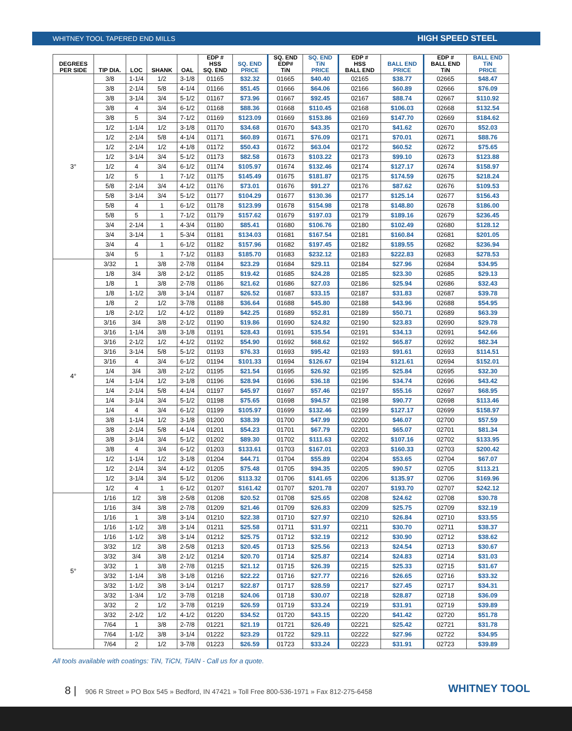WHITNEY TOOL TAPERED END MILLS HIGH SPEED STEEL
| DEGREES PER SIDE | TIP DIA. | LOC | SHANK | OAL | EDP # HSS SQ. END | SQ. END PRICE | SQ. END EDP# TiN | SQ. END TiN PRICE | EDP # HSS BALL END | BALL END PRICE | EDP # BALL END TiN | BALL END TiN PRICE |
| --- | --- | --- | --- | --- | --- | --- | --- | --- | --- | --- | --- | --- |
| 3° | 3/8 | 1-1/4 | 1/2 | 3-1/8 | 01165 | $32.32 | 01665 | $40.40 | 02165 | $38.77 | 02665 | $48.47 |
| | 3/8 | 2-1/4 | 5/8 | 4-1/4 | 01166 | $51.45 | 01666 | $64.06 | 02166 | $60.89 | 02666 | $76.09 |
| | 3/8 | 3-1/4 | 3/4 | 5-1/2 | 01167 | $73.96 | 01667 | $92.45 | 02167 | $88.74 | 02667 | $110.92 |
| | 3/8 | 4 | 3/4 | 6-1/2 | 01168 | $88.36 | 01668 | $110.45 | 02168 | $106.03 | 02668 | $132.54 |
| | 3/8 | 5 | 3/4 | 7-1/2 | 01169 | $123.09 | 01669 | $153.86 | 02169 | $147.70 | 02669 | $184.62 |
| | 1/2 | 1-1/4 | 1/2 | 3-1/8 | 01170 | $34.68 | 01670 | $43.35 | 02170 | $41.62 | 02670 | $52.03 |
| | 1/2 | 2-1/4 | 5/8 | 4-1/4 | 01171 | $60.89 | 01671 | $76.09 | 02171 | $70.01 | 02671 | $88.76 |
| | 1/2 | 2-1/4 | 1/2 | 4-1/8 | 01172 | $50.43 | 01672 | $63.04 | 02172 | $60.52 | 02672 | $75.65 |
| | 1/2 | 3-1/4 | 3/4 | 5-1/2 | 01173 | $82.58 | 01673 | $103.22 | 02173 | $99.10 | 02673 | $123.88 |
| | 1/2 | 4 | 3/4 | 6-1/2 | 01174 | $105.97 | 01674 | $132.46 | 02174 | $127.17 | 02674 | $158.97 |
| | 1/2 | 5 | 1 | 7-1/2 | 01175 | $145.49 | 01675 | $181.87 | 02175 | $174.59 | 02675 | $218.24 |
| | 5/8 | 2-1/4 | 3/4 | 4-1/2 | 01176 | $73.01 | 01676 | $91.27 | 02176 | $87.62 | 02676 | $109.53 |
| | 5/8 | 3-1/4 | 3/4 | 5-1/2 | 01177 | $104.29 | 01677 | $130.36 | 02177 | $125.14 | 02677 | $156.43 |
| | 5/8 | 4 | 1 | 6-1/2 | 01178 | $123.99 | 01678 | $154.98 | 02178 | $148.80 | 02678 | $186.00 |
| | 5/8 | 5 | 1 | 7-1/2 | 01179 | $157.62 | 01679 | $197.03 | 02179 | $189.16 | 02679 | $236.45 |
| | 3/4 | 2-1/4 | 1 | 4-3/4 | 01180 | $85.41 | 01680 | $106.76 | 02180 | $102.49 | 02680 | $128.12 |
| | 3/4 | 3-1/4 | 1 | 5-3/4 | 01181 | $134.03 | 01681 | $167.54 | 02181 | $160.84 | 02681 | $201.05 |
| | 3/4 | 4 | 1 | 6-1/2 | 01182 | $157.96 | 01682 | $197.45 | 02182 | $189.55 | 02682 | $236.94 |
| | 3/4 | 5 | 1 | 7-1/2 | 01183 | $185.70 | 01683 | $232.12 | 02183 | $222.83 | 02683 | $278.53 |
| 4° | 3/32 | 1 | 3/8 | 2-7/8 | 01184 | $23.29 | 01684 | $29.11 | 02184 | $27.96 | 02684 | $34.95 |
| | 1/8 | 3/4 | 3/8 | 2-1/2 | 01185 | $19.42 | 01685 | $24.28 | 02185 | $23.30 | 02685 | $29.13 |
| | 1/8 | 1 | 3/8 | 2-7/8 | 01186 | $21.62 | 01686 | $27.03 | 02186 | $25.94 | 02686 | $32.43 |
| | 1/8 | 1-1/2 | 3/8 | 3-1/4 | 01187 | $26.52 | 01687 | $33.15 | 02187 | $31.83 | 02687 | $39.78 |
| | 1/8 | 2 | 1/2 | 3-7/8 | 01188 | $36.64 | 01688 | $45.80 | 02188 | $43.96 | 02688 | $54.95 |
| | 1/8 | 2-1/2 | 1/2 | 4-1/2 | 01189 | $42.25 | 01689 | $52.81 | 02189 | $50.71 | 02689 | $63.39 |
| | 3/16 | 3/4 | 3/8 | 2-1/2 | 01190 | $19.86 | 01690 | $24.82 | 02190 | $23.83 | 02690 | $29.78 |
| | 3/16 | 1-1/4 | 3/8 | 3-1/8 | 01191 | $28.43 | 01691 | $35.54 | 02191 | $34.13 | 02691 | $42.66 |
| | 3/16 | 2-1/2 | 1/2 | 4-1/2 | 01192 | $54.90 | 01692 | $68.62 | 02192 | $65.87 | 02692 | $82.34 |
| | 3/16 | 3-1/4 | 5/8 | 5-1/2 | 01193 | $76.33 | 01693 | $95.42 | 02193 | $91.61 | 02693 | $114.51 |
| | 3/16 | 4 | 3/4 | 6-1/2 | 01194 | $101.33 | 01694 | $126.67 | 02194 | $121.61 | 02694 | $152.01 |
| | 1/4 | 3/4 | 3/8 | 2-1/2 | 01195 | $21.54 | 01695 | $26.92 | 02195 | $25.84 | 02695 | $32.30 |
| | 1/4 | 1-1/4 | 1/2 | 3-1/8 | 01196 | $28.94 | 01696 | $36.18 | 02196 | $34.74 | 02696 | $43.42 |
| | 1/4 | 2-1/4 | 5/8 | 4-1/4 | 01197 | $45.97 | 01697 | $57.46 | 02197 | $55.16 | 02697 | $68.95 |
| | 1/4 | 3-1/4 | 3/4 | 5-1/2 | 01198 | $75.65 | 01698 | $94.57 | 02198 | $90.77 | 02698 | $113.46 |
| | 1/4 | 4 | 3/4 | 6-1/2 | 01199 | $105.97 | 01699 | $132.46 | 02199 | $127.17 | 02699 | $158.97 |
| | 3/8 | 1-1/4 | 1/2 | 3-1/8 | 01200 | $38.39 | 01700 | $47.99 | 02200 | $46.07 | 02700 | $57.59 |
| | 3/8 | 2-1/4 | 5/8 | 4-1/4 | 01201 | $54.23 | 01701 | $67.79 | 02201 | $65.07 | 02701 | $81.34 |
| | 3/8 | 3-1/4 | 3/4 | 5-1/2 | 01202 | $89.30 | 01702 | $111.63 | 02202 | $107.16 | 02702 | $133.95 |
| | 3/8 | 4 | 3/4 | 6-1/2 | 01203 | $133.61 | 01703 | $167.01 | 02203 | $160.33 | 02703 | $200.42 |
| | 1/2 | 1-1/4 | 1/2 | 3-1/8 | 01204 | $44.71 | 01704 | $55.89 | 02204 | $53.65 | 02704 | $67.07 |
| | 1/2 | 2-1/4 | 3/4 | 4-1/2 | 01205 | $75.48 | 01705 | $94.35 | 02205 | $90.57 | 02705 | $113.21 |
| | 1/2 | 3-1/4 | 3/4 | 5-1/2 | 01206 | $113.32 | 01706 | $141.65 | 02206 | $135.97 | 02706 | $169.96 |
| | 1/2 | 4 | 1 | 6-1/2 | 01207 | $161.42 | 01707 | $201.78 | 02207 | $193.70 | 02707 | $242.12 |
| 5° | 1/16 | 1/2 | 3/8 | 2-5/8 | 01208 | $20.52 | 01708 | $25.65 | 02208 | $24.62 | 02708 | $30.78 |
| | 1/16 | 3/4 | 3/8 | 2-7/8 | 01209 | $21.46 | 01709 | $26.83 | 02209 | $25.75 | 02709 | $32.19 |
| | 1/16 | 1 | 3/8 | 3-1/4 | 01210 | $22.38 | 01710 | $27.97 | 02210 | $26.84 | 02710 | $33.55 |
| | 1/16 | 1-1/2 | 3/8 | 3-1/4 | 01211 | $25.58 | 01711 | $31.97 | 02211 | $30.70 | 02711 | $38.37 |
| | 1/16 | 1-1/2 | 3/8 | 3-1/4 | 01212 | $25.75 | 01712 | $32.19 | 02212 | $30.90 | 02712 | $38.62 |
| | 3/32 | 1/2 | 3/8 | 2-5/8 | 01213 | $20.45 | 01713 | $25.56 | 02213 | $24.54 | 02713 | $30.67 |
| | 3/32 | 3/4 | 3/8 | 2-1/2 | 01214 | $20.70 | 01714 | $25.87 | 02214 | $24.83 | 02714 | $31.03 |
| | 3/32 | 1 | 3/8 | 2-7/8 | 01215 | $21.12 | 01715 | $26.39 | 02215 | $25.33 | 02715 | $31.67 |
| | 3/32 | 1-1/4 | 3/8 | 3-1/8 | 01216 | $22.22 | 01716 | $27.77 | 02216 | $26.65 | 02716 | $33.32 |
| | 3/32 | 1-1/2 | 3/8 | 3-1/4 | 01217 | $22.87 | 01717 | $28.59 | 02217 | $27.45 | 02717 | $34.31 |
| | 3/32 | 1-3/4 | 1/2 | 3-7/8 | 01218 | $24.06 | 01718 | $30.07 | 02218 | $28.87 | 02718 | $36.09 |
| | 3/32 | 2 | 1/2 | 3-7/8 | 01219 | $26.59 | 01719 | $33.24 | 02219 | $31.91 | 02719 | $39.89 |
| | 3/32 | 2-1/2 | 1/2 | 4-1/2 | 01220 | $34.52 | 01720 | $43.15 | 02220 | $41.42 | 02720 | $51.78 |
| | 7/64 | 1 | 3/8 | 2-7/8 | 01221 | $21.19 | 01721 | $26.49 | 02221 | $25.42 | 02721 | $31.78 |
| | 7/64 | 1-1/2 | 3/8 | 3-1/4 | 01222 | $23.29 | 01722 | $29.11 | 02222 | $27.96 | 02722 | $34.95 |
| | 7/64 | 2 | 1/2 | 3-7/8 | 01223 | $26.59 | 01723 | $33.24 | 02223 | $31.91 | 02723 | $39.89 |
All tools available with coatings: TiN, TiCN, TiAlN - Call us for a quote.
8 | 906 R Street » PO Box 545 » Bedford, IN 47421 » Toll Free 800-536-1971 » Fax 812-275-6458
WHITNEY TOOL